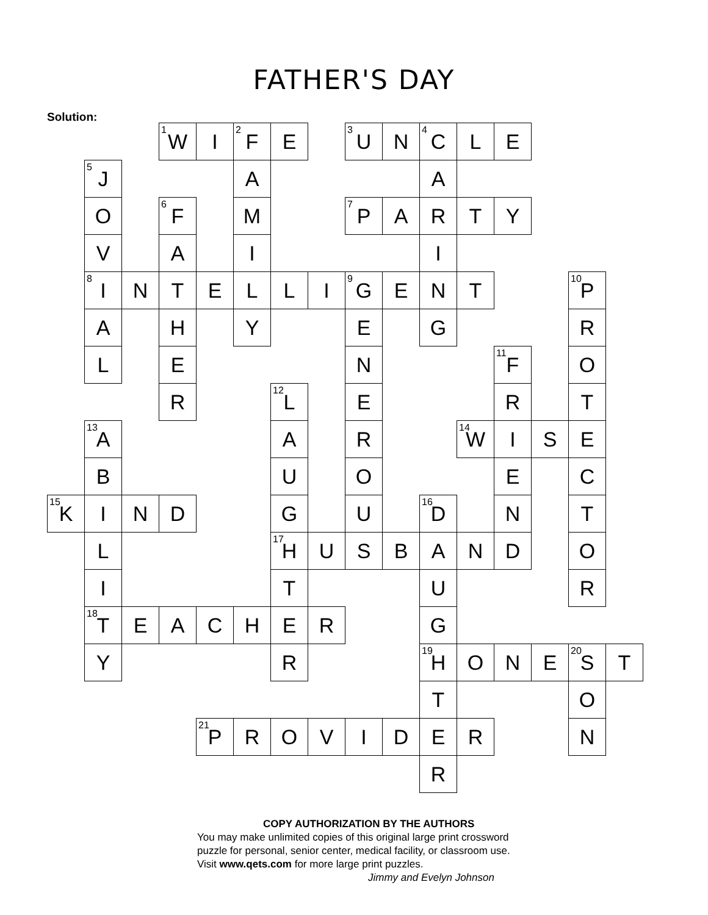FATHER'S DAY
Solution:
| | | | <sup>1</sup> W | I | <sup>2</sup> F | E | | <sup>3</sup> U | N | <sup>4</sup> C | L | E | | | |
| | <sup>5</sup> J | | | | A | | | | | A | | | | | |
| | O | | <sup>6</sup> F | | M | | | <sup>7</sup> P | A | R | T | Y | | | |
| | V | | A | | I | | | | | I | | | | | |
| | <sup>8</sup> I | N | T | E | L | L | I | <sup>9</sup> G | E | N | T | | | <sup>10</sup> P | |
| | A | | H | | Y | | | E | | G | | | | R | |
| | L | | E | | | | | N | | | | <sup>11</sup>F | | O | |
| | | | R | | | <sup>12</sup> L | | E | | | | R | | T | |
| | <sup>13</sup> A | | | | | A | | R | | | <sup>14</sup> W | I | S | E | |
| | B | | | | | U | | O | | | | E | | C | |
| <sup>15</sup> K | I | N | D | | | G | | U | | <sup>16</sup> D | | N | | T | |
| | L | | | | | <sup>17</sup>H | U | S | B | A | N | D | | O | |
| | I | | | | | T | | | | U | | | | R | |
| | <sup>18</sup> T | E | A | C | H | E | R | | | G | | | | | |
| | Y | | | | | R | | | | <sup>19</sup>H | O | N | E | <sup>20</sup>S | T |
| | | | | | | | | | | T | | | | O | |
| | | | | <sup>21</sup>P | R | O | V | I | D | E | R | | | N | |
| | | | | | | | | | | R | | | | | |
COPY AUTHORIZATION BY THE AUTHORS
You may make unlimited copies of this original large print crossword
puzzle for personal, senior center, medical facility, or classroom use.
Visit www.qets.com for more large print puzzles.
Jimmy and Evelyn Johnson